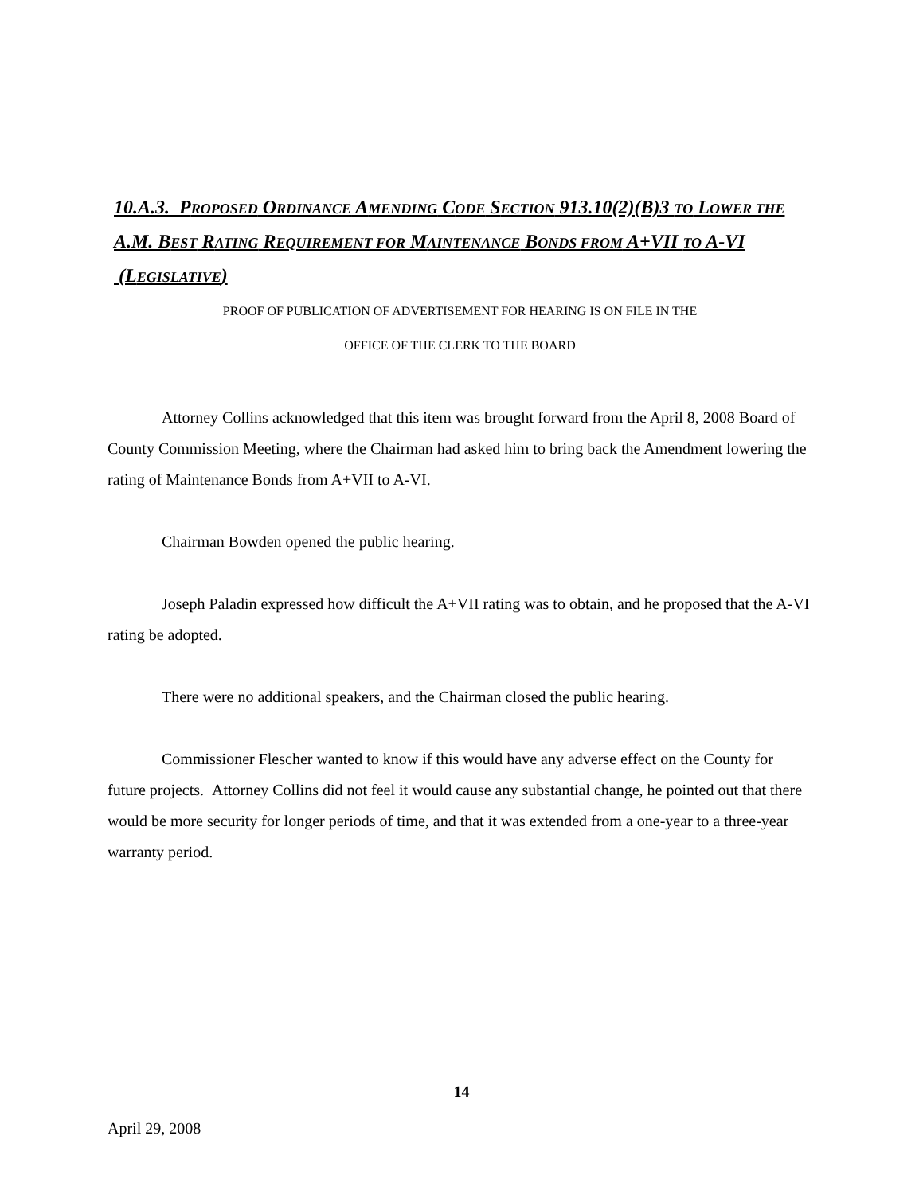10.A.3. PROPOSED ORDINANCE AMENDING CODE SECTION 913.10(2)(B)3 TO LOWER THE A.M. BEST RATING REQUIREMENT FOR MAINTENANCE BONDS FROM A+VII TO A-VI (LEGISLATIVE)
PROOF OF PUBLICATION OF ADVERTISEMENT FOR HEARING IS ON FILE IN THE
OFFICE OF THE CLERK TO THE BOARD
Attorney Collins acknowledged that this item was brought forward from the April 8, 2008 Board of County Commission Meeting, where the Chairman had asked him to bring back the Amendment lowering the rating of Maintenance Bonds from A+VII to A-VI.
Chairman Bowden opened the public hearing.
Joseph Paladin expressed how difficult the A+VII rating was to obtain, and he proposed that the A-VI rating be adopted.
There were no additional speakers, and the Chairman closed the public hearing.
Commissioner Flescher wanted to know if this would have any adverse effect on the County for future projects. Attorney Collins did not feel it would cause any substantial change, he pointed out that there would be more security for longer periods of time, and that it was extended from a one-year to a three-year warranty period.
14
April 29, 2008